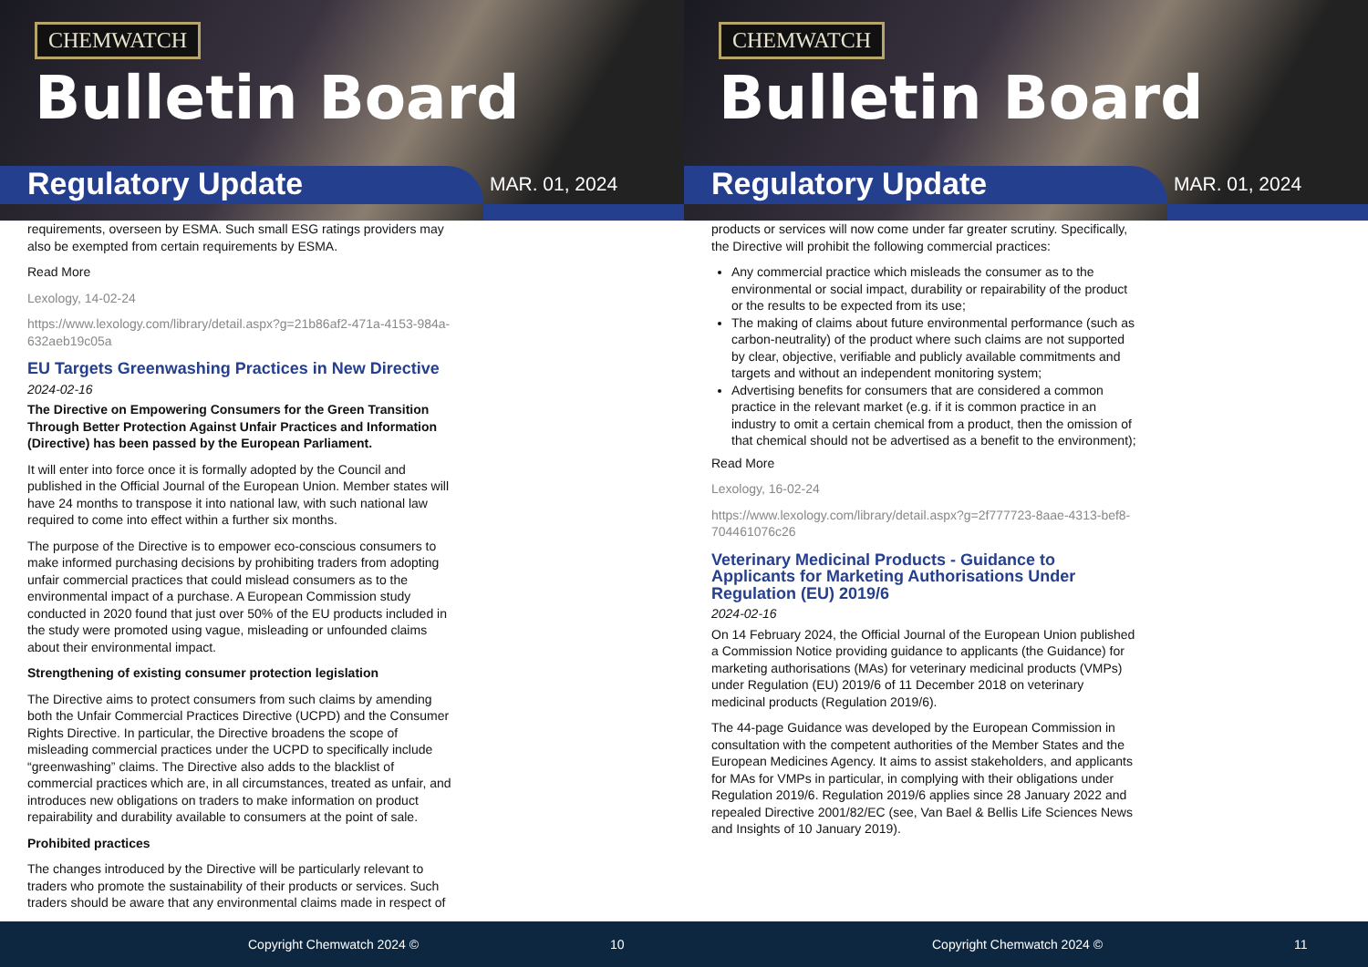CHEMWATCH
Bulletin Board
Regulatory Update MAR. 01, 2024
requirements, overseen by ESMA. Such small ESG ratings providers may also be exempted from certain requirements by ESMA.
Read More
Lexology, 14-02-24
https://www.lexology.com/library/detail.aspx?g=21b86af2-471a-4153-984a-632aeb19c05a
EU Targets Greenwashing Practices in New Directive
2024-02-16
The Directive on Empowering Consumers for the Green Transition Through Better Protection Against Unfair Practices and Information (Directive) has been passed by the European Parliament.
It will enter into force once it is formally adopted by the Council and published in the Official Journal of the European Union. Member states will have 24 months to transpose it into national law, with such national law required to come into effect within a further six months.
The purpose of the Directive is to empower eco-conscious consumers to make informed purchasing decisions by prohibiting traders from adopting unfair commercial practices that could mislead consumers as to the environmental impact of a purchase. A European Commission study conducted in 2020 found that just over 50% of the EU products included in the study were promoted using vague, misleading or unfounded claims about their environmental impact.
Strengthening of existing consumer protection legislation
The Directive aims to protect consumers from such claims by amending both the Unfair Commercial Practices Directive (UCPD) and the Consumer Rights Directive. In particular, the Directive broadens the scope of misleading commercial practices under the UCPD to specifically include “greenwashing” claims. The Directive also adds to the blacklist of commercial practices which are, in all circumstances, treated as unfair, and introduces new obligations on traders to make information on product repairability and durability available to consumers at the point of sale.
Prohibited practices
The changes introduced by the Directive will be particularly relevant to traders who promote the sustainability of their products or services. Such traders should be aware that any environmental claims made in respect of
Copyright Chemwatch 2024 © 10
CHEMWATCH
Bulletin Board
Regulatory Update MAR. 01, 2024
products or services will now come under far greater scrutiny. Specifically, the Directive will prohibit the following commercial practices:
Any commercial practice which misleads the consumer as to the environmental or social impact, durability or repairability of the product or the results to be expected from its use;
The making of claims about future environmental performance (such as carbon-neutrality) of the product where such claims are not supported by clear, objective, verifiable and publicly available commitments and targets and without an independent monitoring system;
Advertising benefits for consumers that are considered a common practice in the relevant market (e.g. if it is common practice in an industry to omit a certain chemical from a product, then the omission of that chemical should not be advertised as a benefit to the environment);
Read More
Lexology, 16-02-24
https://www.lexology.com/library/detail.aspx?g=2f777723-8aae-4313-bef8-704461076c26
Veterinary Medicinal Products - Guidance to Applicants for Marketing Authorisations Under Regulation (EU) 2019/6
2024-02-16
On 14 February 2024, the Official Journal of the European Union published a Commission Notice providing guidance to applicants (the Guidance) for marketing authorisations (MAs) for veterinary medicinal products (VMPs) under Regulation (EU) 2019/6 of 11 December 2018 on veterinary medicinal products (Regulation 2019/6).
The 44-page Guidance was developed by the European Commission in consultation with the competent authorities of the Member States and the European Medicines Agency. It aims to assist stakeholders, and applicants for MAs for VMPs in particular, in complying with their obligations under Regulation 2019/6. Regulation 2019/6 applies since 28 January 2022 and repealed Directive 2001/82/EC (see, Van Bael & Bellis Life Sciences News and Insights of 10 January 2019).
Copyright Chemwatch 2024 © 11